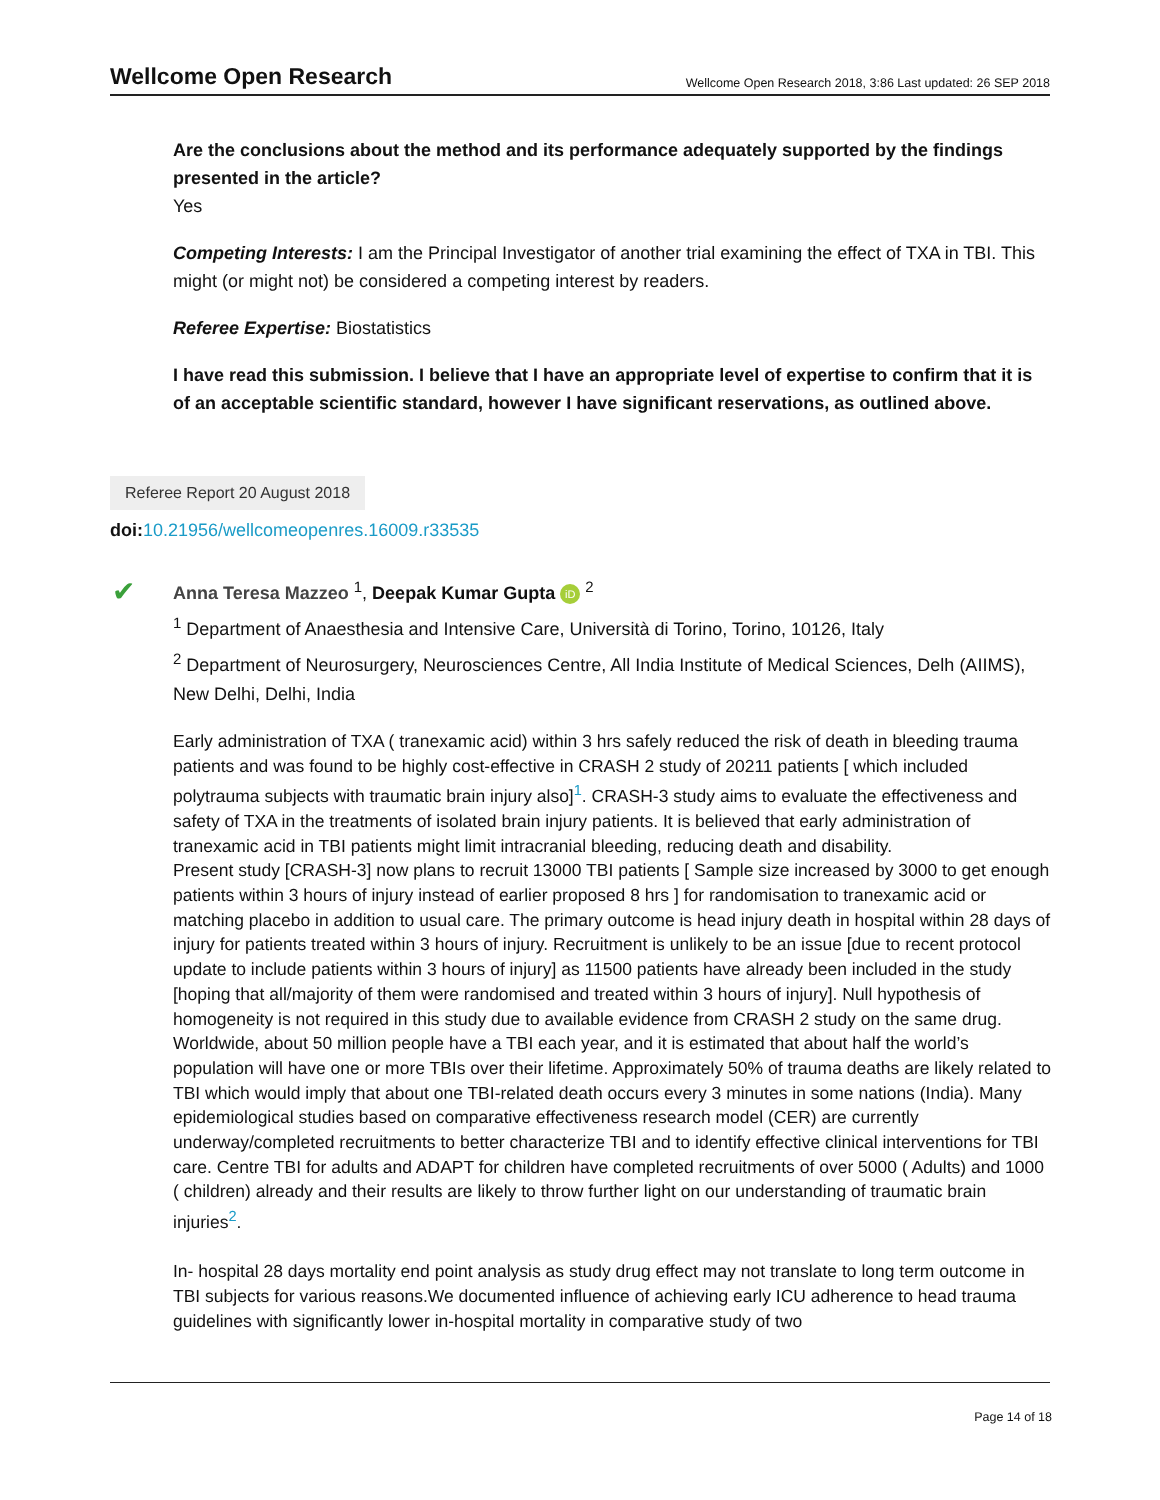Wellcome Open Research Wellcome Open Research 2018, 3:86 Last updated: 26 SEP 2018
Are the conclusions about the method and its performance adequately supported by the findings presented in the article?
Yes
Competing Interests: I am the Principal Investigator of another trial examining the effect of TXA in TBI. This might (or might not) be considered a competing interest by readers.
Referee Expertise: Biostatistics
I have read this submission. I believe that I have an appropriate level of expertise to confirm that it is of an acceptable scientific standard, however I have significant reservations, as outlined above.
Referee Report 20 August 2018
doi: 10.21956/wellcomeopenres.16009.r33535
✔
Anna Teresa Mazzeo <sup>1</sup>, Deepak Kumar Gupta iD <sup>2</sup>
<sup>1</sup> Department of Anaesthesia and Intensive Care, Università di Torino, Torino, 10126, Italy
<sup>2</sup> Department of Neurosurgery, Neurosciences Centre, All India Institute of Medical Sciences, Delh (AIIMS), New Delhi, Delhi, India
Early administration of TXA ( tranexamic acid) within 3 hrs safely reduced the risk of death in bleeding trauma patients and was found to be highly cost-effective in CRASH 2 study of 20211 patients [ which included polytrauma subjects with traumatic brain injury also]<sup>1</sup>. CRASH-3 study aims to evaluate the effectiveness and safety of TXA in the treatments of isolated brain injury patients. It is believed that early administration of tranexamic acid in TBI patients might limit intracranial bleeding, reducing death and disability.
Present study [CRASH-3] now plans to recruit 13000 TBI patients [ Sample size increased by 3000 to get enough patients within 3 hours of injury instead of earlier proposed 8 hrs ] for randomisation to tranexamic acid or matching placebo in addition to usual care. The primary outcome is head injury death in hospital within 28 days of injury for patients treated within 3 hours of injury. Recruitment is unlikely to be an issue [due to recent protocol update to include patients within 3 hours of injury] as 11500 patients have already been included in the study [hoping that all/majority of them were randomised and treated within 3 hours of injury]. Null hypothesis of homogeneity is not required in this study due to available evidence from CRASH 2 study on the same drug.
Worldwide, about 50 million people have a TBI each year, and it is estimated that about half the world’s population will have one or more TBIs over their lifetime. Approximately 50% of trauma deaths are likely related to TBI which would imply that about one TBI-related death occurs every 3 minutes in some nations (India). Many epidemiological studies based on comparative effectiveness research model (CER) are currently underway/completed recruitments to better characterize TBI and to identify effective clinical interventions for TBI care. Centre TBI for adults and ADAPT for children have completed recruitments of over 5000 ( Adults) and 1000 ( children) already and their results are likely to throw further light on our understanding of traumatic brain injuries<sup>2</sup>.
In- hospital 28 days mortality end point analysis as study drug effect may not translate to long term outcome in TBI subjects for various reasons.We documented influence of achieving early ICU adherence to head trauma guidelines with significantly lower in-hospital mortality in comparative study of two
Page 14 of 18